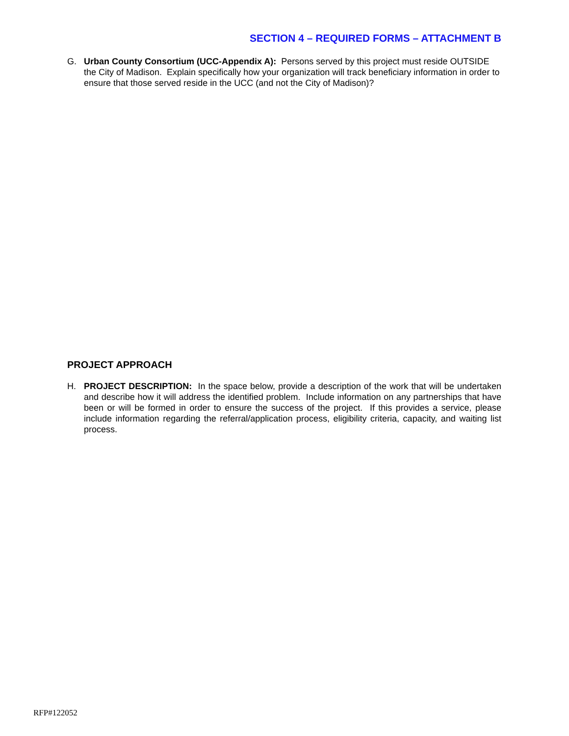SECTION 4 – REQUIRED FORMS – ATTACHMENT B
G. Urban County Consortium (UCC-Appendix A): Persons served by this project must reside OUTSIDE the City of Madison. Explain specifically how your organization will track beneficiary information in order to ensure that those served reside in the UCC (and not the City of Madison)?
PROJECT APPROACH
H. PROJECT DESCRIPTION: In the space below, provide a description of the work that will be undertaken and describe how it will address the identified problem. Include information on any partnerships that have been or will be formed in order to ensure the success of the project. If this provides a service, please include information regarding the referral/application process, eligibility criteria, capacity, and waiting list process.
RFP#122052